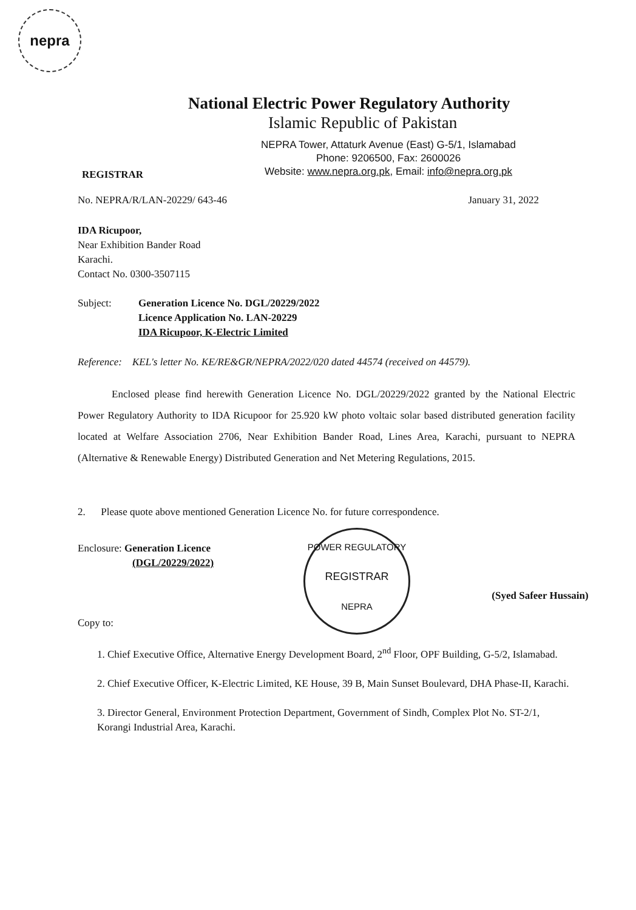nepra
National Electric Power Regulatory Authority
Islamic Republic of Pakistan
NEPRA Tower, Attaturk Avenue (East) G-5/1, Islamabad
Phone: 9206500, Fax: 2600026
Website: www.nepra.org.pk, Email: info@nepra.org.pk
REGISTRAR
No. NEPRA/R/LAN-20229/ 643-46 January 31, 2022
IDA Ricupoor,
Near Exhibition Bander Road
Karachi.
Contact No. 0300-3507115
Subject: Generation Licence No. DGL/20229/2022
Licence Application No. LAN-20229
IDA Ricupoor, K-Electric Limited
Reference: KEL's letter No. KE/RE&GR/NEPRA/2022/020 dated 44574 (received on 44579).
Enclosed please find herewith Generation Licence No. DGL/20229/2022 granted by the National Electric Power Regulatory Authority to IDA Ricupoor for 25.920 kW photo voltaic solar based distributed generation facility located at Welfare Association 2706, Near Exhibition Bander Road, Lines Area, Karachi, pursuant to NEPRA (Alternative & Renewable Energy) Distributed Generation and Net Metering Regulations, 2015.
2. Please quote above mentioned Generation Licence No. for future correspondence.
Enclosure: Generation Licence
(DGL/20229/2022)
POWER REGULATORY
REGISTRAR
NEPRA
(Syed Safeer Hussain)
Copy to:
1. Chief Executive Office, Alternative Energy Development Board, 2<sup>nd</sup> Floor, OPF Building, G-5/2, Islamabad.
2. Chief Executive Officer, K-Electric Limited, KE House, 39 B, Main Sunset Boulevard, DHA Phase-II, Karachi.
3. Director General, Environment Protection Department, Government of Sindh, Complex Plot No. ST-2/1, Korangi Industrial Area, Karachi.